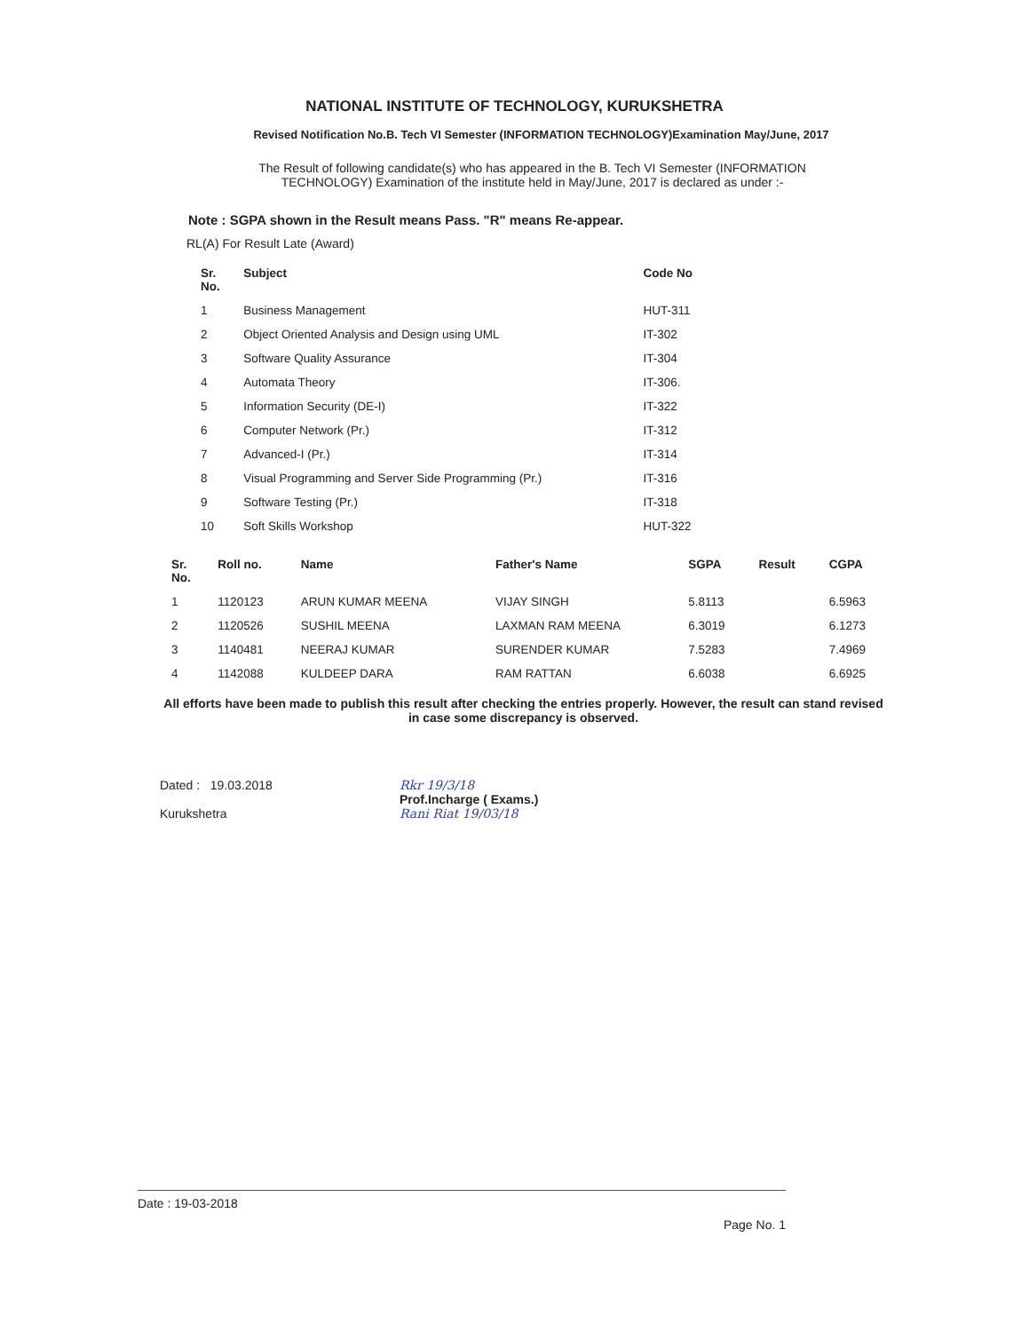NATIONAL INSTITUTE OF TECHNOLOGY, KURUKSHETRA
Revised Notification No.B. Tech VI Semester (INFORMATION TECHNOLOGY)Examination May/June, 2017
The Result of following candidate(s) who has appeared in the B. Tech VI Semester (INFORMATION TECHNOLOGY) Examination of the institute held in May/June, 2017 is declared as under :-
Note : SGPA shown in the Result means Pass. "R" means Re-appear.
RL(A) For Result Late (Award)
| Sr. No. | Subject | Code No |
| --- | --- | --- |
| 1 | Business Management | HUT-311 |
| 2 | Object Oriented Analysis and Design using UML | IT-302 |
| 3 | Software Quality Assurance | IT-304 |
| 4 | Automata Theory | IT-306. |
| 5 | Information Security (DE-I) | IT-322 |
| 6 | Computer Network (Pr.) | IT-312 |
| 7 | Advanced-I (Pr.) | IT-314 |
| 8 | Visual Programming and Server Side Programming (Pr.) | IT-316 |
| 9 | Software Testing (Pr.) | IT-318 |
| 10 | Soft Skills Workshop | HUT-322 |
| Sr. No. | Roll no. | Name | Father's Name | SGPA | Result | CGPA |
| --- | --- | --- | --- | --- | --- | --- |
| 1 | 1120123 | ARUN KUMAR MEENA | VIJAY SINGH | 5.8113 | | 6.5963 |
| 2 | 1120526 | SUSHIL MEENA | LAXMAN RAM MEENA | 6.3019 | | 6.1273 |
| 3 | 1140481 | NEERAJ KUMAR | SURENDER KUMAR | 7.5283 | | 7.4969 |
| 4 | 1142088 | KULDEEP DARA | RAM RATTAN | 6.6038 | | 6.6925 |
All efforts have been made to publish this result after checking the entries properly. However, the result can stand revised in case some discrepancy is observed.
Dated : 19.03.2018
Kurukshetra
Rkr 19/3/18
Prof.Incharge ( Exams.)
Rani Riat 19/03/18
Date : 19-03-2018
Page No. 1